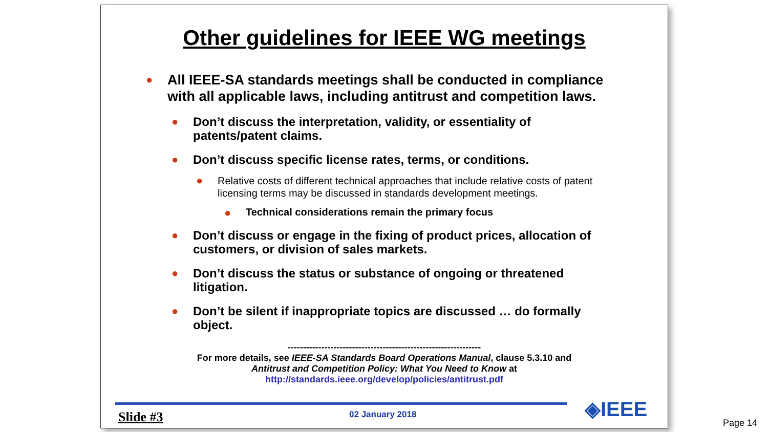Other guidelines for IEEE WG meetings
● All IEEE-SA standards meetings shall be conducted in compliance with all applicable laws, including antitrust and competition laws.
● Don’t discuss the interpretation, validity, or essentiality of patents/patent claims.
● Don’t discuss specific license rates, terms, or conditions.
● Relative costs of different technical approaches that include relative costs of patent licensing terms may be discussed in standards development meetings.
● Technical considerations remain the primary focus
● Don’t discuss or engage in the fixing of product prices, allocation of customers, or division of sales markets.
● Don’t discuss the status or substance of ongoing or threatened litigation.
● Don’t be silent if inappropriate topics are discussed … do formally object.
---------------------------------------------------------------
For more details, see IEEE-SA Standards Board Operations Manual, clause 5.3.10 and
Antitrust and Competition Policy: What You Need to Know at
http://standards.ieee.org/develop/policies/antitrust.pdf
Slide #3 02 January 2018 ◈IEEE
Page 14